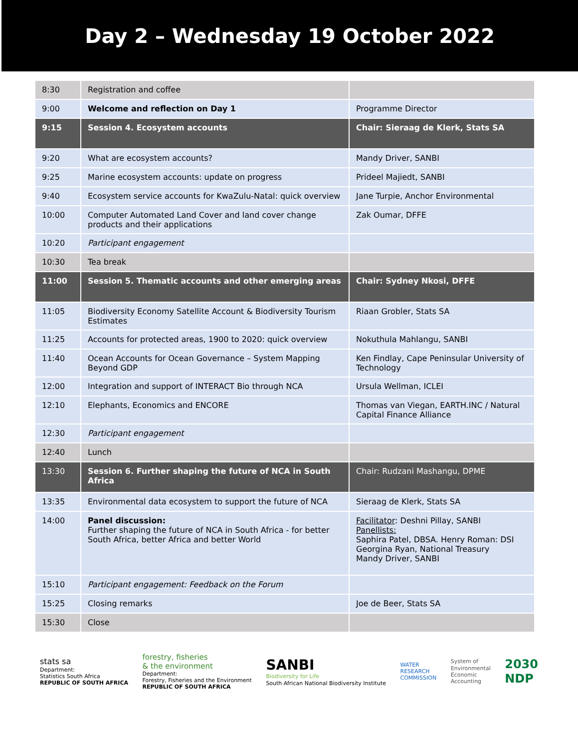Day 2 – Wednesday 19 October 2022
| 8:30 | Registration and coffee | |
| 9:00 | Welcome and reflection on Day 1 | Programme Director |
| 9:15 | Session 4. Ecosystem accounts | Chair: Sieraag de Klerk, Stats SA |
| 9:20 | What are ecosystem accounts? | Mandy Driver, SANBI |
| 9:25 | Marine ecosystem accounts: update on progress | Prideel Majiedt, SANBI |
| 9:40 | Ecosystem service accounts for KwaZulu-Natal: quick overview | Jane Turpie, Anchor Environmental |
| 10:00 | Computer Automated Land Cover and land cover change products and their applications | Zak Oumar, DFFE |
| 10:20 | Participant engagement | |
| 10:30 | Tea break | |
| 11:00 | Session 5. Thematic accounts and other emerging areas | Chair: Sydney Nkosi, DFFE |
| 11:05 | Biodiversity Economy Satellite Account & Biodiversity Tourism Estimates | Riaan Grobler, Stats SA |
| 11:25 | Accounts for protected areas, 1900 to 2020: quick overview | Nokuthula Mahlangu, SANBI |
| 11:40 | Ocean Accounts for Ocean Governance – System Mapping Beyond GDP | Ken Findlay, Cape Peninsular University of Technology |
| 12:00 | Integration and support of INTERACT Bio through NCA | Ursula Wellman, ICLEI |
| 12:10 | Elephants, Economics and ENCORE | Thomas van Viegan, EARTH.INC / Natural Capital Finance Alliance |
| 12:30 | Participant engagement | |
| 12:40 | Lunch | |
| 13:30 | Session 6. Further shaping the future of NCA in South Africa | Chair: Rudzani Mashangu, DPME |
| 13:35 | Environmental data ecosystem to support the future of NCA | Sieraag de Klerk, Stats SA |
| 14:00 | Panel discussion: Further shaping the future of NCA in South Africa - for better South Africa, better Africa and better World | Facilitator : Deshni Pillay, SANBI Panellists: Saphira Patel, DBSA. Henry Roman: DSI Georgina Ryan, National Treasury Mandy Driver, SANBI |
| 15:10 | Participant engagement: Feedback on the Forum | |
| 15:25 | Closing remarks | Joe de Beer, Stats SA |
| 15:30 | Close | |
stats sa
Department:
Statistics South Africa
REPUBLIC OF SOUTH AFRICA
forestry, fisheries
& the environment
Department:
Forestry, Fisheries and the Environment
REPUBLIC OF SOUTH AFRICA
SANBI
Biodiversity for Life
South African National Biodiversity Institute
WATER
RESEARCH
COMMISSION
System of
Environmental
Economic
Accounting
2030
NDP